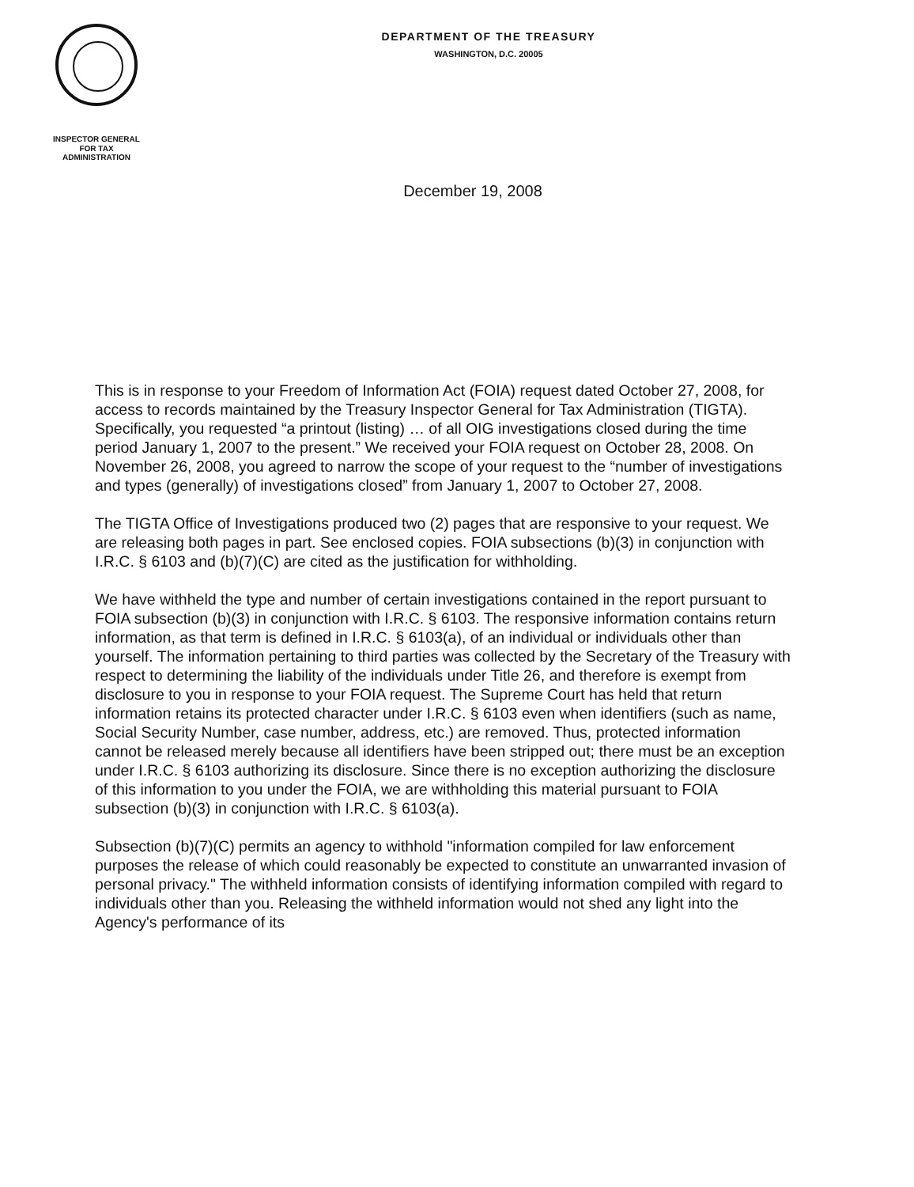DEPARTMENT OF THE TREASURY
WASHINGTON, D.C. 20005
INSPECTOR GENERAL
FOR TAX
ADMINISTRATION
December 19, 2008
This is in response to your Freedom of Information Act (FOIA) request dated October 27, 2008, for access to records maintained by the Treasury Inspector General for Tax Administration (TIGTA). Specifically, you requested “a printout (listing) … of all OIG investigations closed during the time period January 1, 2007 to the present.” We received your FOIA request on October 28, 2008. On November 26, 2008, you agreed to narrow the scope of your request to the “number of investigations and types (generally) of investigations closed” from January 1, 2007 to October 27, 2008.
The TIGTA Office of Investigations produced two (2) pages that are responsive to your request. We are releasing both pages in part. See enclosed copies. FOIA subsections (b)(3) in conjunction with I.R.C. § 6103 and (b)(7)(C) are cited as the justification for withholding.
We have withheld the type and number of certain investigations contained in the report pursuant to FOIA subsection (b)(3) in conjunction with I.R.C. § 6103. The responsive information contains return information, as that term is defined in I.R.C. § 6103(a), of an individual or individuals other than yourself. The information pertaining to third parties was collected by the Secretary of the Treasury with respect to determining the liability of the individuals under Title 26, and therefore is exempt from disclosure to you in response to your FOIA request. The Supreme Court has held that return information retains its protected character under I.R.C. § 6103 even when identifiers (such as name, Social Security Number, case number, address, etc.) are removed. Thus, protected information cannot be released merely because all identifiers have been stripped out; there must be an exception under I.R.C. § 6103 authorizing its disclosure. Since there is no exception authorizing the disclosure of this information to you under the FOIA, we are withholding this material pursuant to FOIA subsection (b)(3) in conjunction with I.R.C. § 6103(a).
Subsection (b)(7)(C) permits an agency to withhold "information compiled for law enforcement purposes the release of which could reasonably be expected to constitute an unwarranted invasion of personal privacy." The withheld information consists of identifying information compiled with regard to individuals other than you. Releasing the withheld information would not shed any light into the Agency's performance of its